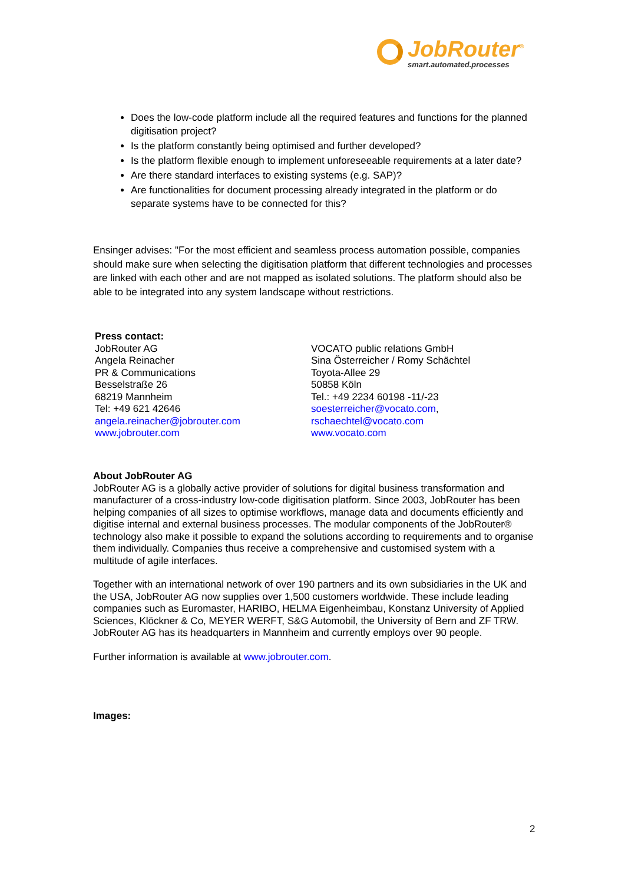JobRouter<sup>®</sup>
smart.automated.processes
Does the low-code platform include all the required features and functions for the planned digitisation project?
Is the platform constantly being optimised and further developed?
Is the platform flexible enough to implement unforeseeable requirements at a later date?
Are there standard interfaces to existing systems (e.g. SAP)?
Are functionalities for document processing already integrated in the platform or do separate systems have to be connected for this?
Ensinger advises: "For the most efficient and seamless process automation possible, companies should make sure when selecting the digitisation platform that different technologies and processes are linked with each other and are not mapped as isolated solutions. The platform should also be able to be integrated into any system landscape without restrictions.
Press contact:
JobRouter AG
Angela Reinacher
PR & Communications
Besselstraße 26
68219 Mannheim
Tel: +49 621 42646
angela.reinacher@jobrouter.com
www.jobrouter.com
VOCATO public relations GmbH
Sina Österreicher / Romy Schächtel
Toyota-Allee 29
50858 Köln
Tel.: +49 2234 60198 -11/-23
soesterreicher@vocato.com,
rschaechtel@vocato.com
www.vocato.com
About JobRouter AG
JobRouter AG is a globally active provider of solutions for digital business transformation and manufacturer of a cross-industry low-code digitisation platform. Since 2003, JobRouter has been helping companies of all sizes to optimise workflows, manage data and documents efficiently and digitise internal and external business processes. The modular components of the JobRouter® technology also make it possible to expand the solutions according to requirements and to organise them individually. Companies thus receive a comprehensive and customised system with a multitude of agile interfaces.
Together with an international network of over 190 partners and its own subsidiaries in the UK and the USA, JobRouter AG now supplies over 1,500 customers worldwide. These include leading companies such as Euromaster, HARIBO, HELMA Eigenheimbau, Konstanz University of Applied Sciences, Klöckner & Co, MEYER WERFT, S&G Automobil, the University of Bern and ZF TRW. JobRouter AG has its headquarters in Mannheim and currently employs over 90 people.
Further information is available at www.jobrouter.com.
Images:
2